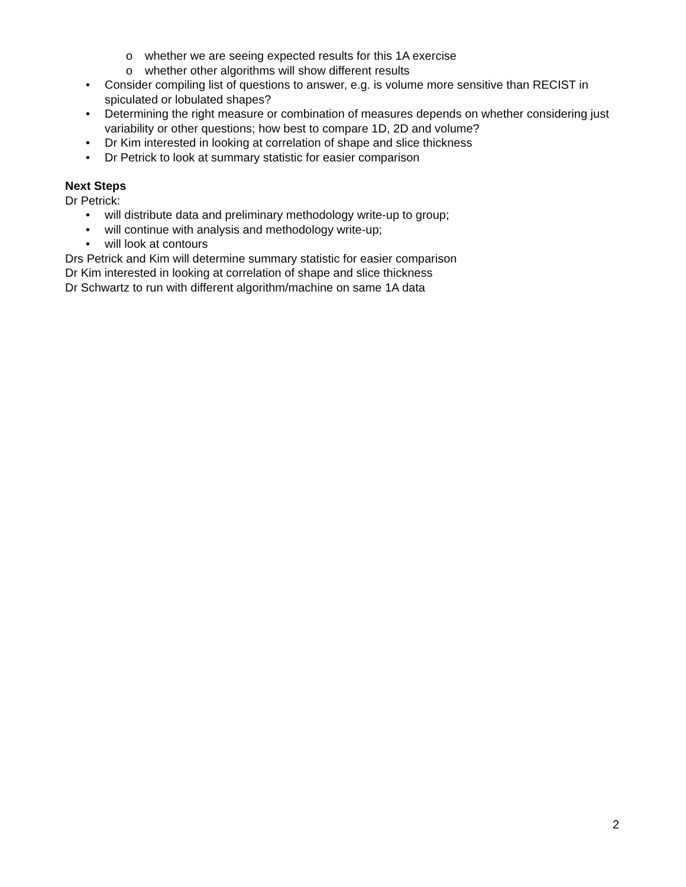o whether we are seeing expected results for this 1A exercise
o whether other algorithms will show different results
• Consider compiling list of questions to answer, e.g. is volume more sensitive than RECIST in spiculated or lobulated shapes?
• Determining the right measure or combination of measures depends on whether considering just variability or other questions; how best to compare 1D, 2D and volume?
• Dr Kim interested in looking at correlation of shape and slice thickness
• Dr Petrick to look at summary statistic for easier comparison
Next Steps
Dr Petrick:
• will distribute data and preliminary methodology write-up to group;
• will continue with analysis and methodology write-up;
• will look at contours
Drs Petrick and Kim will determine summary statistic for easier comparison
Dr Kim interested in looking at correlation of shape and slice thickness
Dr Schwartz to run with different algorithm/machine on same 1A data
2